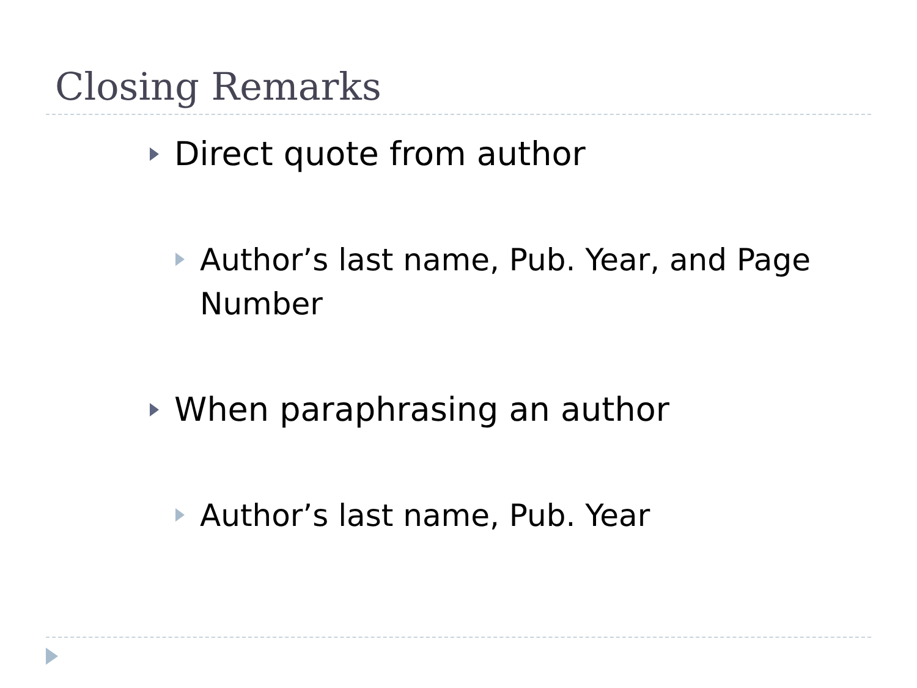Closing Remarks
Direct quote from author
Author’s last name, Pub. Year, and Page Number
When paraphrasing an author
Author’s last name, Pub. Year